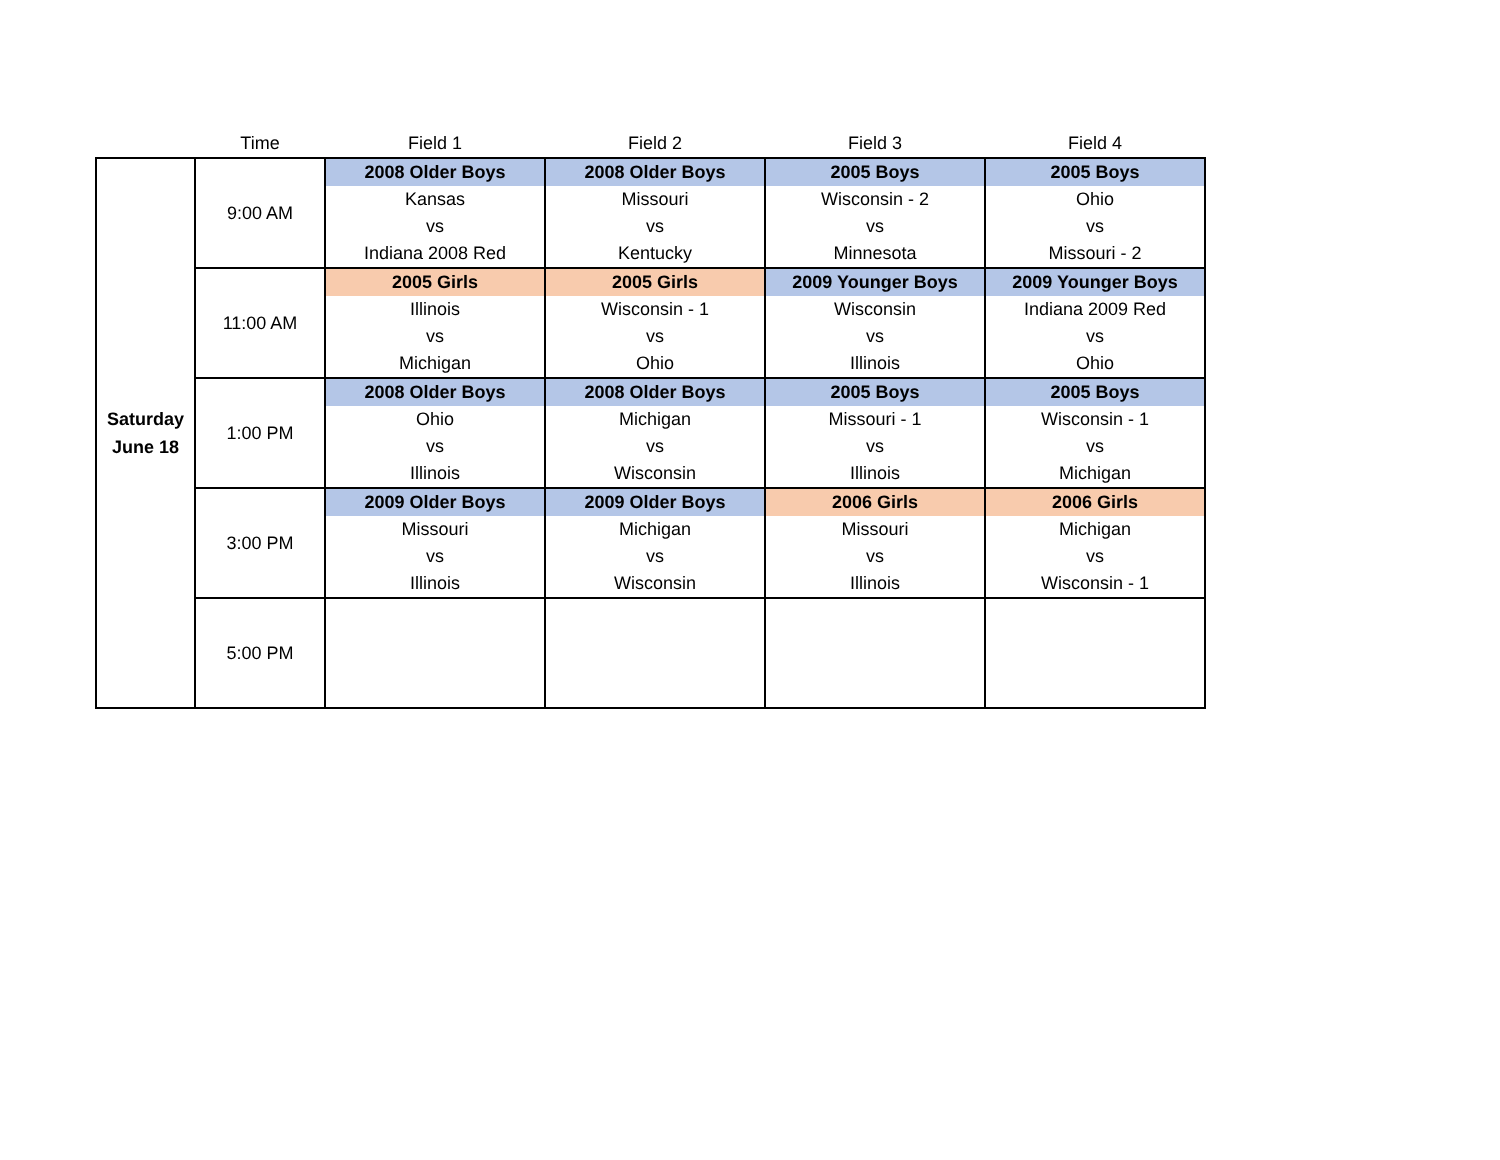| | Time | Field 1 | Field 2 | Field 3 | Field 4 |
| --- | --- | --- | --- | --- | --- |
| Saturday June 18 | 9:00 AM | 2008 Older Boys | 2008 Older Boys | 2005 Boys | 2005 Boys |
| | | Kansas | Missouri | Wisconsin - 2 | Ohio |
| | | vs | vs | vs | vs |
| | | Indiana 2008 Red | Kentucky | Minnesota | Missouri - 2 |
| | 11:00 AM | 2005 Girls | 2005 Girls | 2009 Younger Boys | 2009 Younger Boys |
| | | Illinois | Wisconsin - 1 | Wisconsin | Indiana 2009 Red |
| | | vs | vs | vs | vs |
| | | Michigan | Ohio | Illinois | Ohio |
| | 1:00 PM | 2008 Older Boys | 2008 Older Boys | 2005 Boys | 2005 Boys |
| | | Ohio | Michigan | Missouri - 1 | Wisconsin - 1 |
| | | vs | vs | vs | vs |
| | | Illinois | Wisconsin | Illinois | Michigan |
| | 3:00 PM | 2009 Older Boys | 2009 Older Boys | 2006 Girls | 2006 Girls |
| | | Missouri | Michigan | Missouri | Michigan |
| | | vs | vs | vs | vs |
| | | Illinois | Wisconsin | Illinois | Wisconsin - 1 |
| | 5:00 PM | | | | |